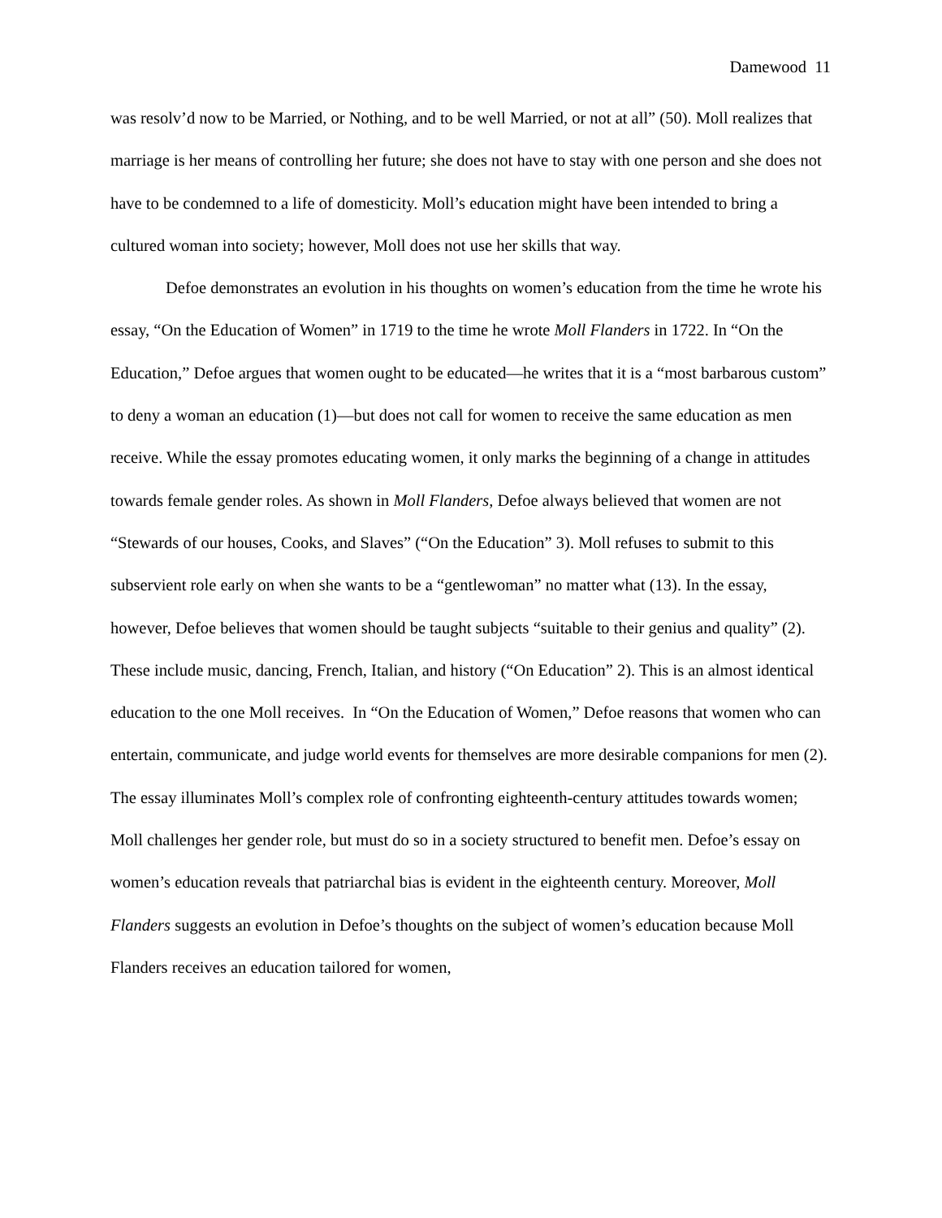Damewood 11
was resolv’d now to be Married, or Nothing, and to be well Married, or not at all” (50). Moll realizes that marriage is her means of controlling her future; she does not have to stay with one person and she does not have to be condemned to a life of domesticity. Moll’s education might have been intended to bring a cultured woman into society; however, Moll does not use her skills that way.
Defoe demonstrates an evolution in his thoughts on women’s education from the time he wrote his essay, “On the Education of Women” in 1719 to the time he wrote Moll Flanders in 1722. In “On the Education,” Defoe argues that women ought to be educated—he writes that it is a “most barbarous custom” to deny a woman an education (1)—but does not call for women to receive the same education as men receive. While the essay promotes educating women, it only marks the beginning of a change in attitudes towards female gender roles. As shown in Moll Flanders, Defoe always believed that women are not “Stewards of our houses, Cooks, and Slaves” (“On the Education” 3). Moll refuses to submit to this subservient role early on when she wants to be a “gentlewoman” no matter what (13). In the essay, however, Defoe believes that women should be taught subjects “suitable to their genius and quality” (2). These include music, dancing, French, Italian, and history (“On Education” 2). This is an almost identical education to the one Moll receives. In “On the Education of Women,” Defoe reasons that women who can entertain, communicate, and judge world events for themselves are more desirable companions for men (2). The essay illuminates Moll’s complex role of confronting eighteenth-century attitudes towards women; Moll challenges her gender role, but must do so in a society structured to benefit men. Defoe’s essay on women’s education reveals that patriarchal bias is evident in the eighteenth century. Moreover, Moll Flanders suggests an evolution in Defoe’s thoughts on the subject of women’s education because Moll Flanders receives an education tailored for women,